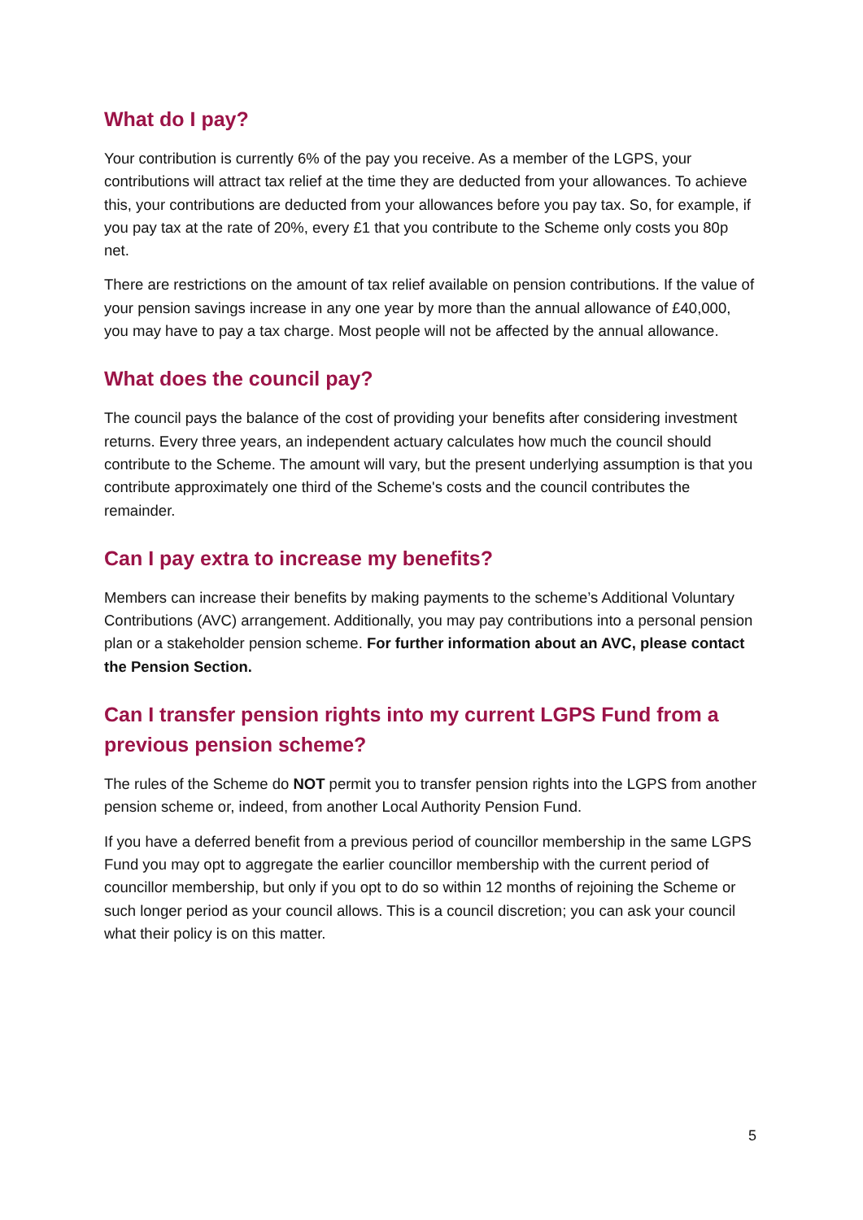What do I pay?
Your contribution is currently 6% of the pay you receive. As a member of the LGPS, your contributions will attract tax relief at the time they are deducted from your allowances. To achieve this, your contributions are deducted from your allowances before you pay tax. So, for example, if you pay tax at the rate of 20%, every £1 that you contribute to the Scheme only costs you 80p net.
There are restrictions on the amount of tax relief available on pension contributions. If the value of your pension savings increase in any one year by more than the annual allowance of £40,000, you may have to pay a tax charge. Most people will not be affected by the annual allowance.
What does the council pay?
The council pays the balance of the cost of providing your benefits after considering investment returns. Every three years, an independent actuary calculates how much the council should contribute to the Scheme. The amount will vary, but the present underlying assumption is that you contribute approximately one third of the Scheme's costs and the council contributes the remainder.
Can I pay extra to increase my benefits?
Members can increase their benefits by making payments to the scheme’s Additional Voluntary Contributions (AVC) arrangement. Additionally, you may pay contributions into a personal pension plan or a stakeholder pension scheme. For further information about an AVC, please contact the Pension Section.
Can I transfer pension rights into my current LGPS Fund from a previous pension scheme?
The rules of the Scheme do NOT permit you to transfer pension rights into the LGPS from another pension scheme or, indeed, from another Local Authority Pension Fund.
If you have a deferred benefit from a previous period of councillor membership in the same LGPS Fund you may opt to aggregate the earlier councillor membership with the current period of councillor membership, but only if you opt to do so within 12 months of rejoining the Scheme or such longer period as your council allows. This is a council discretion; you can ask your council what their policy is on this matter.
5